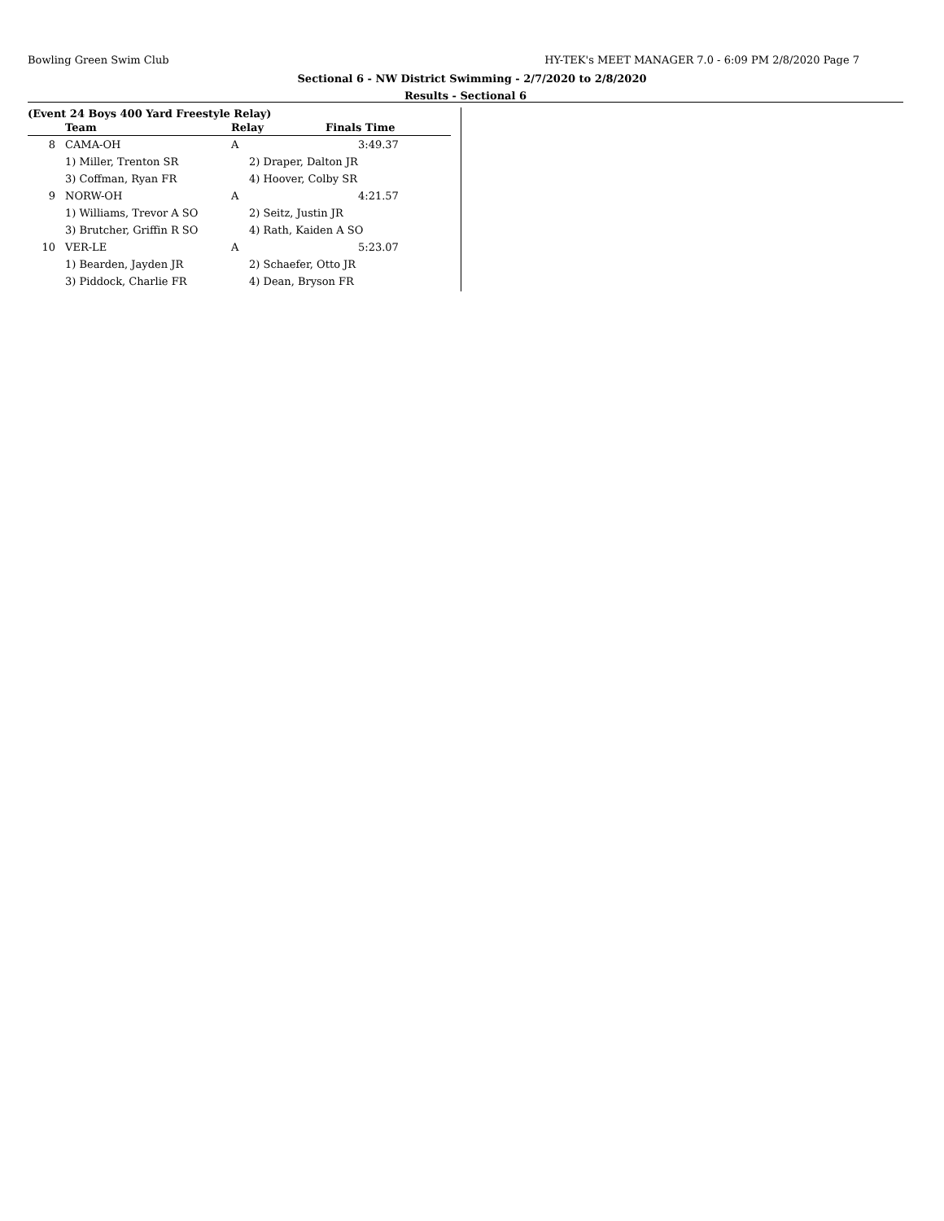Bowling Green Swim Club HY-TEK's MEET MANAGER 7.0 - 6:09 PM 2/8/2020 Page 7
Sectional 6 - NW District Swimming - 2/7/2020 to 2/8/2020
Results - Sectional 6
(Event 24 Boys 400 Yard Freestyle Relay)
| | Team | Relay | Finals Time |
| --- | --- | --- | --- |
| 8 | CAMA-OH | A | 3:49.37 |
| | 1) Miller, Trenton SR | 2) Draper, Dalton JR | |
| | 3) Coffman, Ryan FR | 4) Hoover, Colby SR | |
| 9 | NORW-OH | A | 4:21.57 |
| | 1) Williams, Trevor A SO | 2) Seitz, Justin JR | |
| | 3) Brutcher, Griffin R SO | 4) Rath, Kaiden A SO | |
| 10 | VER-LE | A | 5:23.07 |
| | 1) Bearden, Jayden JR | 2) Schaefer, Otto JR | |
| | 3) Piddock, Charlie FR | 4) Dean, Bryson FR | |